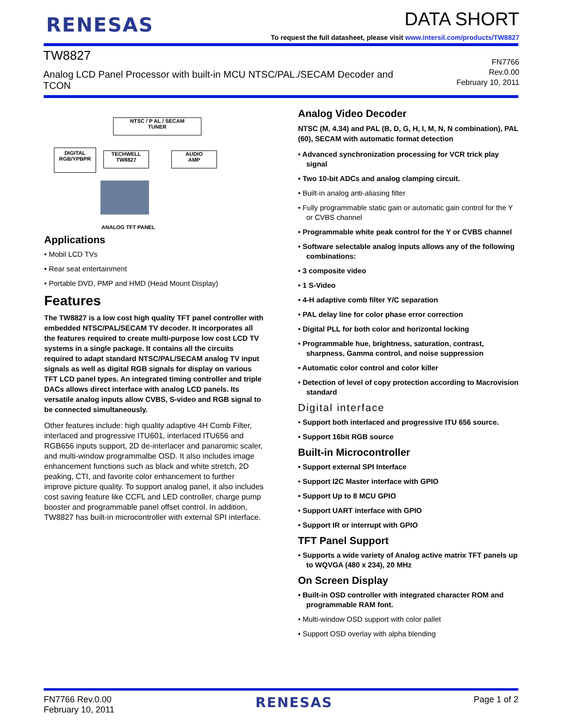RENESAS
DATA SHORT
To request the full datasheet, please visit www.intersil.com/products/TW8827
TW8827
Analog LCD Panel Processor with built-in MCU NTSC/PAL./SECAM Decoder and TCON
FN7766
Rev.0.00
February 10, 2011
NTSC / P AL / SECAM
TUNER
DIGITAL
RGB/YPBPR
TECHWELL
TW8827
AUDIO
AMP
ANALOG TFT PANEL
Applications
• Mobil LCD TVs
• Rear seat entertainment
• Portable DVD, PMP and HMD (Head Mount Display)
Features
The TW8827 is a low cost high quality TFT panel controller with embedded NTSC/PAL/SECAM TV decoder. It incorporates all the features required to create multi-purpose low cost LCD TV systems in a single package. It contains all the circuits required to adapt standard NTSC/PAL/SECAM analog TV input signals as well as digital RGB signals for display on various TFT LCD panel types. An integrated timing controller and triple DACs allows direct interface with analog LCD panels. Its versatile analog inputs allow CVBS, S-video and RGB signal to be connected simultaneously.
Other features include: high quality adaptive 4H Comb Filter, interlaced and progressive ITU601, interlaced ITU656 and RGB656 inputs support, 2D de-interlacer and panaromic scaler, and multi-window programmalbe OSD. It also includes image enhancement functions such as black and white stretch, 2D peaking, CTI, and favorite color enhancement to further improve picture quality. To support analog panel, it also includes cost saving feature like CCFL and LED controller, charge pump booster and programmable panel offset control. In addition, TW8827 has built-in microcontroller with external SPI interface.
Analog Video Decoder
NTSC (M, 4.34) and PAL (B, D, G, H, I, M, N, N combination), PAL (60), SECAM with automatic format detection
• Advanced synchronization processing for VCR trick play signal
• Two 10-bit ADCs and analog clamping circuit.
• Built-in analog anti-aliasing filter
• Fully programmable static gain or automatic gain control for the Y or CVBS channel
• Programmable white peak control for the Y or CVBS channel
• Software selectable analog inputs allows any of the following combinations:
• 3 composite video
• 1 S-Video
• 4-H adaptive comb filter Y/C separation
• PAL delay line for color phase error correction
• Digital PLL for both color and horizontal locking
• Programmable hue, brightness, saturation, contrast, sharpness, Gamma control, and noise suppression
• Automatic color control and color killer
• Detection of level of copy protection according to Macrovision standard
Digital interface
• Support both interlaced and progressive ITU 656 source.
• Support 16bit RGB source
Built-in Microcontroller
• Support external SPI Interface
• Support I2C Master interface with GPIO
• Support Up to 8 MCU GPIO
• Support UART interface with GPIO
• Support IR or interrupt with GPIO
TFT Panel Support
• Supports a wide variety of Analog active matrix TFT panels up to WQVGA (480 x 234), 20 MHz
On Screen Display
• Built-in OSD controller with integrated character ROM and programmable RAM font.
• Multi-window OSD support with color pallet
• Support OSD overlay with alpha blending
FN7766 Rev.0.00
February 10, 2011
RENESAS
Page 1 of 2